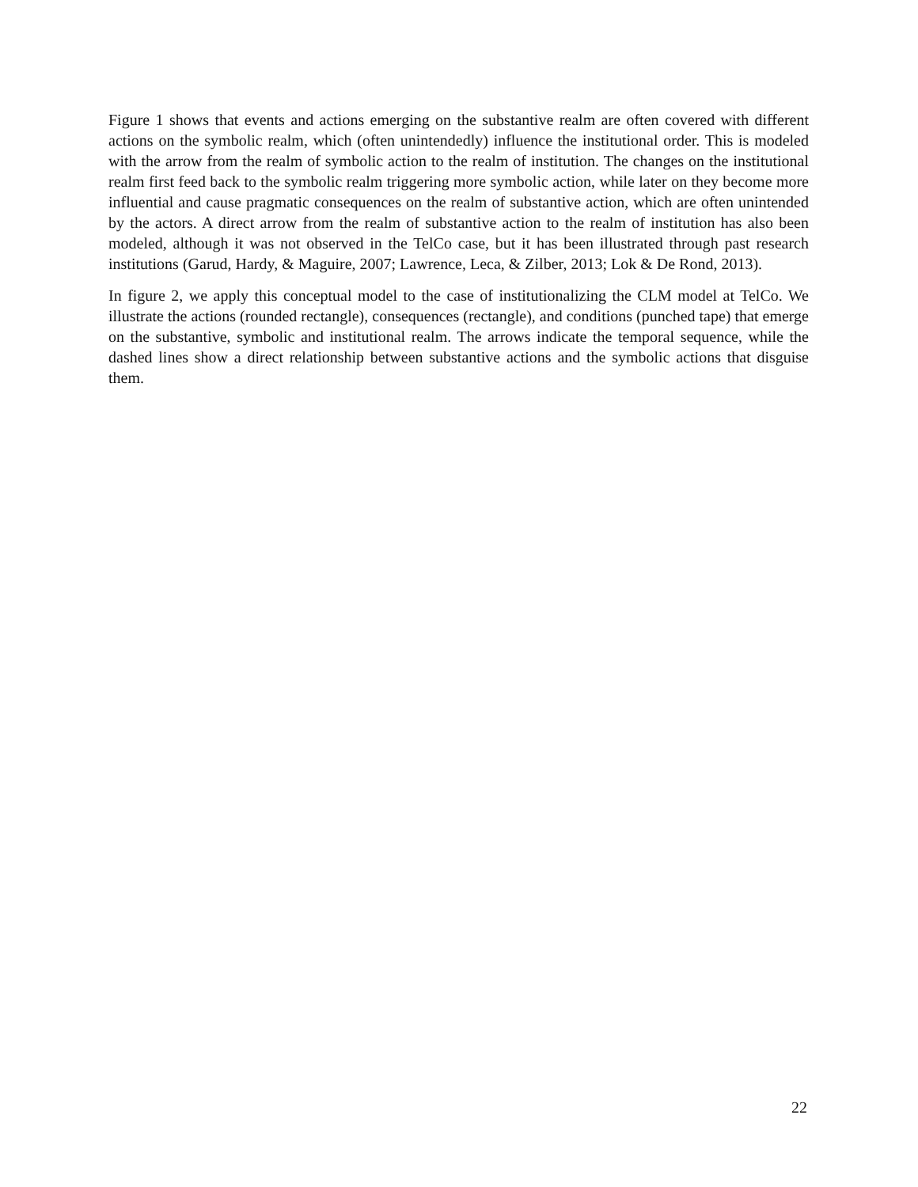Figure 1 shows that events and actions emerging on the substantive realm are often covered with different actions on the symbolic realm, which (often unintendedly) influence the institutional order. This is modeled with the arrow from the realm of symbolic action to the realm of institution. The changes on the institutional realm first feed back to the symbolic realm triggering more symbolic action, while later on they become more influential and cause pragmatic consequences on the realm of substantive action, which are often unintended by the actors. A direct arrow from the realm of substantive action to the realm of institution has also been modeled, although it was not observed in the TelCo case, but it has been illustrated through past research institutions (Garud, Hardy, & Maguire, 2007; Lawrence, Leca, & Zilber, 2013; Lok & De Rond, 2013).
In figure 2, we apply this conceptual model to the case of institutionalizing the CLM model at TelCo. We illustrate the actions (rounded rectangle), consequences (rectangle), and conditions (punched tape) that emerge on the substantive, symbolic and institutional realm. The arrows indicate the temporal sequence, while the dashed lines show a direct relationship between substantive actions and the symbolic actions that disguise them.
22